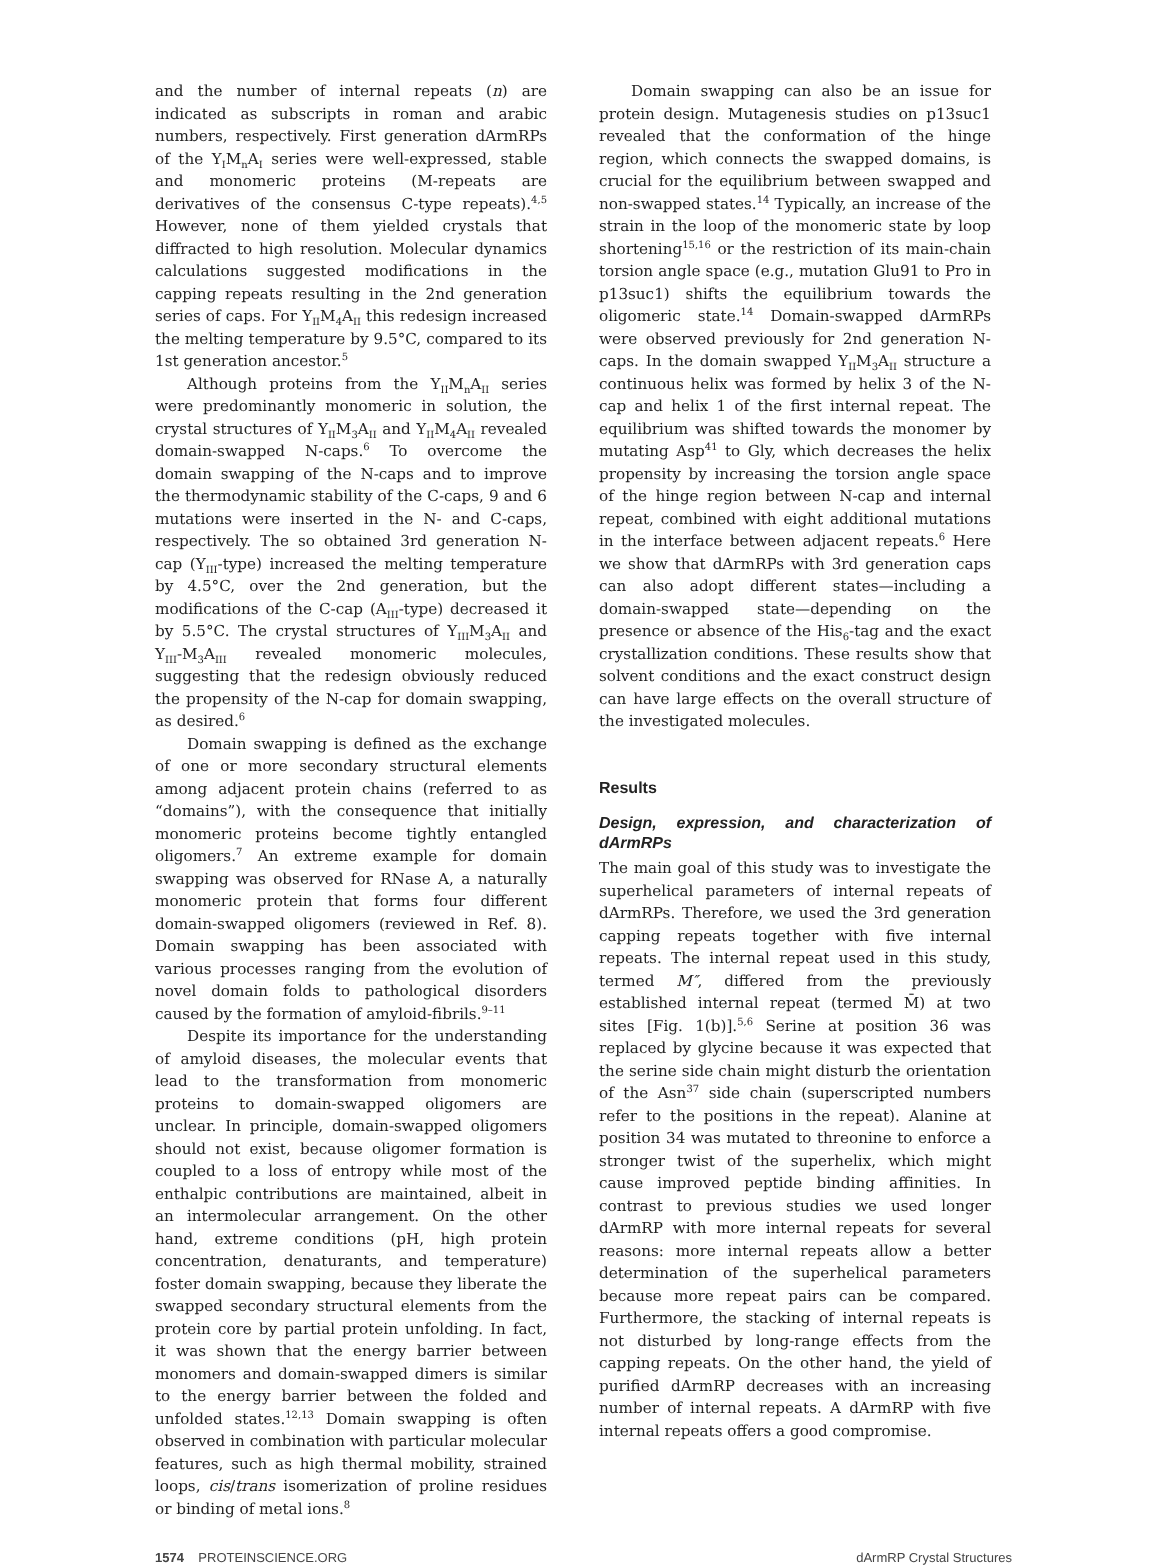and the number of internal repeats (n) are indicated as subscripts in roman and arabic numbers, respectively. First generation dArmRPs of the Y<sub>I</sub>M<sub>n</sub>A<sub>I</sub> series were well-expressed, stable and monomeric proteins (M-repeats are derivatives of the consensus C-type repeats).<sup>4,5</sup> However, none of them yielded crystals that diffracted to high resolution. Molecular dynamics calculations suggested modifications in the capping repeats resulting in the 2nd generation series of caps. For Y<sub>II</sub>M<sub>4</sub>A<sub>II</sub> this redesign increased the melting temperature by 9.5°C, compared to its 1st generation ancestor.<sup>5</sup>
Although proteins from the Y<sub>II</sub>M<sub>n</sub>A<sub>II</sub> series were predominantly monomeric in solution, the crystal structures of Y<sub>II</sub>M<sub>3</sub>A<sub>II</sub> and Y<sub>II</sub>M<sub>4</sub>A<sub>II</sub> revealed domain-swapped N-caps.<sup>6</sup> To overcome the domain swapping of the N-caps and to improve the thermodynamic stability of the C-caps, 9 and 6 mutations were inserted in the N- and C-caps, respectively. The so obtained 3rd generation N-cap (Y<sub>III</sub>-type) increased the melting temperature by 4.5°C, over the 2nd generation, but the modifications of the C-cap (A<sub>III</sub>-type) decreased it by 5.5°C. The crystal structures of Y<sub>III</sub>M<sub>3</sub>A<sub>II</sub> and Y<sub>III</sub>-M<sub>3</sub>A<sub>III</sub> revealed monomeric molecules, suggesting that the redesign obviously reduced the propensity of the N-cap for domain swapping, as desired.<sup>6</sup>
Domain swapping is defined as the exchange of one or more secondary structural elements among adjacent protein chains (referred to as “domains”), with the consequence that initially monomeric proteins become tightly entangled oligomers.<sup>7</sup> An extreme example for domain swapping was observed for RNase A, a naturally monomeric protein that forms four different domain-swapped oligomers (reviewed in Ref. 8). Domain swapping has been associated with various processes ranging from the evolution of novel domain folds to pathological disorders caused by the formation of amyloid-fibrils.<sup>9–11</sup>
Despite its importance for the understanding of amyloid diseases, the molecular events that lead to the transformation from monomeric proteins to domain-swapped oligomers are unclear. In principle, domain-swapped oligomers should not exist, because oligomer formation is coupled to a loss of entropy while most of the enthalpic contributions are maintained, albeit in an intermolecular arrangement. On the other hand, extreme conditions (pH, high protein concentration, denaturants, and temperature) foster domain swapping, because they liberate the swapped secondary structural elements from the protein core by partial protein unfolding. In fact, it was shown that the energy barrier between monomers and domain-swapped dimers is similar to the energy barrier between the folded and unfolded states.<sup>12,13</sup> Domain swapping is often observed in combination with particular molecular features, such as high thermal mobility, strained loops, cis/trans isomerization of proline residues or binding of metal ions.<sup>8</sup>
Domain swapping can also be an issue for protein design. Mutagenesis studies on p13suc1 revealed that the conformation of the hinge region, which connects the swapped domains, is crucial for the equilibrium between swapped and non-swapped states.<sup>14</sup> Typically, an increase of the strain in the loop of the monomeric state by loop shortening<sup>15,16</sup> or the restriction of its main-chain torsion angle space (e.g., mutation Glu91 to Pro in p13suc1) shifts the equilibrium towards the oligomeric state.<sup>14</sup> Domain-swapped dArmRPs were observed previously for 2nd generation N-caps. In the domain swapped Y<sub>II</sub>M<sub>3</sub>A<sub>II</sub> structure a continuous helix was formed by helix 3 of the N-cap and helix 1 of the first internal repeat. The equilibrium was shifted towards the monomer by mutating Asp<sup>41</sup> to Gly, which decreases the helix propensity by increasing the torsion angle space of the hinge region between N-cap and internal repeat, combined with eight additional mutations in the interface between adjacent repeats.<sup>6</sup> Here we show that dArmRPs with 3rd generation caps can also adopt different states—including a domain-swapped state—depending on the presence or absence of the His<sub>6</sub>-tag and the exact crystallization conditions. These results show that solvent conditions and the exact construct design can have large effects on the overall structure of the investigated molecules.
Results
Design, expression, and characterization of dArmRPs
The main goal of this study was to investigate the superhelical parameters of internal repeats of dArmRPs. Therefore, we used the 3rd generation capping repeats together with five internal repeats. The internal repeat used in this study, termed M″, differed from the previously established internal repeat (termed M̄) at two sites [Fig. 1(b)].<sup>5,6</sup> Serine at position 36 was replaced by glycine because it was expected that the serine side chain might disturb the orientation of the Asn<sup>37</sup> side chain (superscripted numbers refer to the positions in the repeat). Alanine at position 34 was mutated to threonine to enforce a stronger twist of the superhelix, which might cause improved peptide binding affinities. In contrast to previous studies we used longer dArmRP with more internal repeats for several reasons: more internal repeats allow a better determination of the superhelical parameters because more repeat pairs can be compared. Furthermore, the stacking of internal repeats is not disturbed by long-range effects from the capping repeats. On the other hand, the yield of purified dArmRP decreases with an increasing number of internal repeats. A dArmRP with five internal repeats offers a good compromise.
1574 PROTEINSCIENCE.ORG dArmRP Crystal Structures